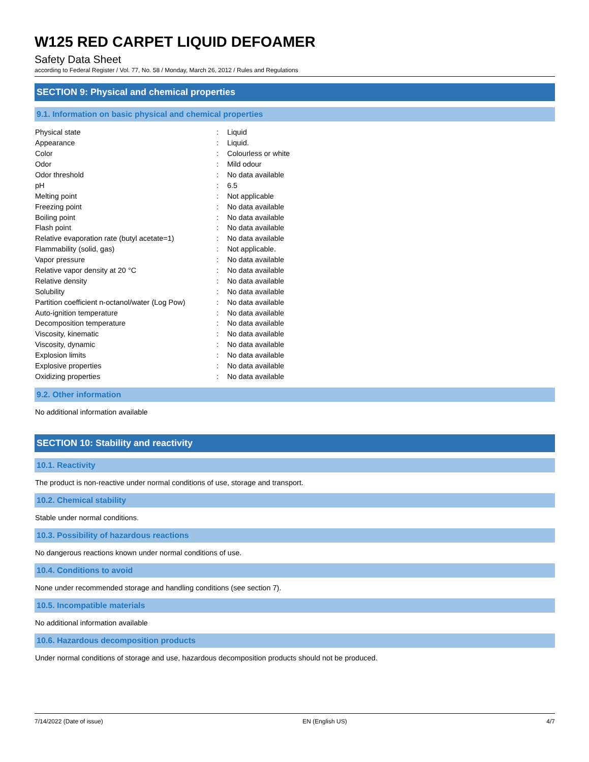W125 RED CARPET LIQUID DEFOAMER
Safety Data Sheet
according to Federal Register / Vol. 77, No. 58 / Monday, March 26, 2012 / Rules and Regulations
SECTION 9: Physical and chemical properties
9.1. Information on basic physical and chemical properties
| Physical state | : | Liquid |
| Appearance | : | Liquid. |
| Color | : | Colourless or white |
| Odor | : | Mild odour |
| Odor threshold | : | No data available |
| pH | : | 6.5 |
| Melting point | : | Not applicable |
| Freezing point | : | No data available |
| Boiling point | : | No data available |
| Flash point | : | No data available |
| Relative evaporation rate (butyl acetate=1) | : | No data available |
| Flammability (solid, gas) | : | Not applicable. |
| Vapor pressure | : | No data available |
| Relative vapor density at 20 °C | : | No data available |
| Relative density | : | No data available |
| Solubility | : | No data available |
| Partition coefficient n-octanol/water (Log Pow) | : | No data available |
| Auto-ignition temperature | : | No data available |
| Decomposition temperature | : | No data available |
| Viscosity, kinematic | : | No data available |
| Viscosity, dynamic | : | No data available |
| Explosion limits | : | No data available |
| Explosive properties | : | No data available |
| Oxidizing properties | : | No data available |
9.2. Other information
No additional information available
SECTION 10: Stability and reactivity
10.1. Reactivity
The product is non-reactive under normal conditions of use, storage and transport.
10.2. Chemical stability
Stable under normal conditions.
10.3. Possibility of hazardous reactions
No dangerous reactions known under normal conditions of use.
10.4. Conditions to avoid
None under recommended storage and handling conditions (see section 7).
10.5. Incompatible materials
No additional information available
10.6. Hazardous decomposition products
Under normal conditions of storage and use, hazardous decomposition products should not be produced.
7/14/2022 (Date of issue) EN (English US) 4/7